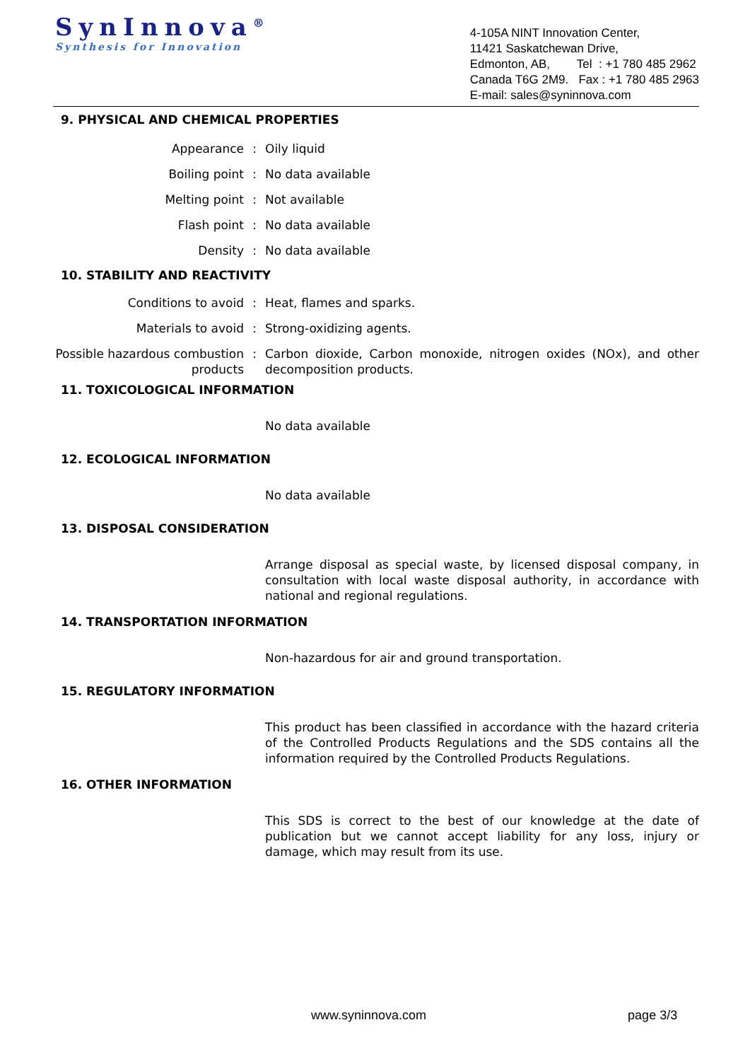SynInnova<sup>®</sup>
Synthesis for Innovation
4-105A NINT Innovation Center,
11421 Saskatchewan Drive,
Edmonton, AB, Tel : +1 780 485 2962
Canada T6G 2M9. Fax : +1 780 485 2963
E-mail: sales@syninnova.com
9. PHYSICAL AND CHEMICAL PROPERTIES
Appearance : Oily liquid
Boiling point : No data available
Melting point : Not available
Flash point : No data available
Density : No data available
10. STABILITY AND REACTIVITY
Conditions to avoid : Heat, flames and sparks.
Materials to avoid : Strong-oxidizing agents.
Possible hazardous combustion products
: Carbon dioxide, Carbon monoxide, nitrogen oxides (NOx), and other decomposition products.
11. TOXICOLOGICAL INFORMATION
No data available
12. ECOLOGICAL INFORMATION
No data available
13. DISPOSAL CONSIDERATION
Arrange disposal as special waste, by licensed disposal company, in consultation with local waste disposal authority, in accordance with national and regional regulations.
14. TRANSPORTATION INFORMATION
Non-hazardous for air and ground transportation.
15. REGULATORY INFORMATION
This product has been classified in accordance with the hazard criteria of the Controlled Products Regulations and the SDS contains all the information required by the Controlled Products Regulations.
16. OTHER INFORMATION
This SDS is correct to the best of our knowledge at the date of publication but we cannot accept liability for any loss, injury or damage, which may result from its use.
www.syninnova.com page 3/3